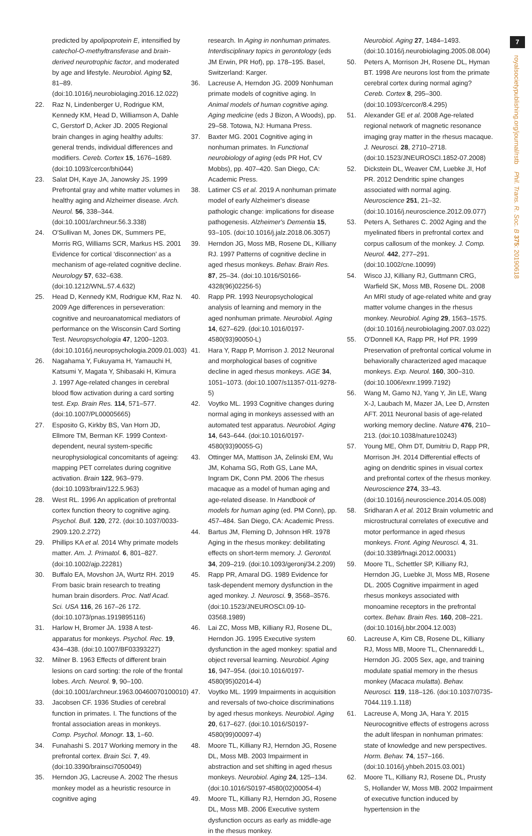7
royalsocietypublishing.org/journal/rstb Phil. Trans. R. Soc. B 375: 20190618
predicted by apolipoprotein E, intensified by catechol-O-methyltransferase and brain-derived neurotrophic factor, and moderated by age and lifestyle. Neurobiol. Aging 52, 81–89. (doi:10.1016/j.neurobiolaging.2016.12.022)
22. Raz N, Lindenberger U, Rodrigue KM, Kennedy KM, Head D, Williamson A, Dahle C, Gerstorf D, Acker JD. 2005 Regional brain changes in aging healthy adults: general trends, individual differences and modifiers. Cereb. Cortex 15, 1676–1689. (doi:10.1093/cercor/bhi044)
23. Salat DH, Kaye JA, Janowsky JS. 1999 Prefrontal gray and white matter volumes in healthy aging and Alzheimer disease. Arch. Neurol. 56, 338–344. (doi:10.1001/archneur.56.3.338)
24. O'Sullivan M, Jones DK, Summers PE, Morris RG, Williams SCR, Markus HS. 2001 Evidence for cortical ‘disconnection’ as a mechanism of age-related cognitive decline. Neurology 57, 632–638. (doi:10.1212/WNL.57.4.632)
25. Head D, Kennedy KM, Rodrigue KM, Raz N. 2009 Age differences in perseveration: cognitive and neuroanatomical mediators of performance on the Wisconsin Card Sorting Test. Neuropsychologia 47, 1200–1203. (doi:10.1016/j.neuropsychologia.2009.01.003)
26. Nagahama Y, Fukuyama H, Yamauchi H, Katsumi Y, Magata Y, Shibasaki H, Kimura J. 1997 Age-related changes in cerebral blood flow activation during a card sorting test. Exp. Brain Res. 114, 571–577. (doi:10.1007/PL00005665)
27. Esposito G, Kirkby BS, Van Horn JD, Ellmore TM, Berman KF. 1999 Context-dependent, neural system-specific neurophysiological concomitants of ageing: mapping PET correlates during cognitive activation. Brain 122, 963–979. (doi:10.1093/brain/122.5.963)
28. West RL. 1996 An application of prefrontal cortex function theory to cognitive aging. Psychol. Bull. 120, 272. (doi:10.1037/0033-2909.120.2.272)
29. Phillips KA et al. 2014 Why primate models matter. Am. J. Primatol. 6, 801–827. (doi:10.1002/ajp.22281)
30. Buffalo EA, Movshon JA, Wurtz RH. 2019 From basic brain research to treating human brain disorders. Proc. Natl Acad. Sci. USA 116, 26 167–26 172. (doi:10.1073/pnas.1919895116)
31. Harlow H, Bromer JA. 1938 A test-apparatus for monkeys. Psychol. Rec. 19, 434–438. (doi:10.1007/BF03393227)
32. Milner B. 1963 Effects of different brain lesions on card sorting: the role of the frontal lobes. Arch. Neurol. 9, 90–100. (doi:10.1001/archneur.1963.00460070100010)
33. Jacobsen CF. 1936 Studies of cerebral function in primates. I. The functions of the frontal association areas in monkeys. Comp. Psychol. Monogr. 13, 1–60.
34. Funahashi S. 2017 Working memory in the prefrontal cortex. Brain Sci. 7, 49. (doi:10.3390/brainsci7050049)
35. Herndon JG, Lacreuse A. 2002 The rhesus monkey model as a heuristic resource in cognitive aging
research. In Aging in nonhuman primates. Interdisciplinary topics in gerontology (eds JM Erwin, PR Hof), pp. 178–195. Basel, Switzerland: Karger.
36. Lacreuse A, Herndon JG. 2009 Nonhuman primate models of cognitive aging. In Animal models of human cognitive aging. Aging medicine (eds J Bizon, A Woods), pp. 29–58. Totowa, NJ: Humana Press.
37. Baxter MG. 2001 Cognitive aging in nonhuman primates. In Functional neurobiology of aging (eds PR Hof, CV Mobbs), pp. 407–420. San Diego, CA: Academic Press.
38. Latimer CS et al. 2019 A nonhuman primate model of early Alzheimer's disease pathologic change: implications for disease pathogenesis. Alzheimer's Dementia 15, 93–105. (doi:10.1016/j.jalz.2018.06.3057)
39. Herndon JG, Moss MB, Rosene DL, Killiany RJ. 1997 Patterns of cognitive decline in aged rhesus monkeys. Behav. Brain Res. 87, 25–34. (doi:10.1016/S0166-4328(96)02256-5)
40. Rapp PR. 1993 Neuropsychological analysis of learning and memory in the aged nonhuman primate. Neurobiol. Aging 14, 627–629. (doi:10.1016/0197-4580(93)90050-L)
41. Hara Y, Rapp P, Morrison J. 2012 Neuronal and morphological bases of cognitive decline in aged rhesus monkeys. AGE 34, 1051–1073. (doi:10.1007/s11357-011-9278-5)
42. Voytko ML. 1993 Cognitive changes during normal aging in monkeys assessed with an automated test apparatus. Neurobiol. Aging 14, 643–644. (doi:10.1016/0197-4580(93)90055-G)
43. Ottinger MA, Mattison JA, Zelinski EM, Wu JM, Kohama SG, Roth GS, Lane MA, Ingram DK, Conn PM. 2006 The rhesus macaque as a model of human aging and age-related disease. In Handbook of models for human aging (ed. PM Conn), pp. 457–484. San Diego, CA: Academic Press.
44. Bartus JM, Fleming D, Johnson HR. 1978 Aging in the rhesus monkey: debilitating effects on short-term memory. J. Gerontol. 34, 209–219. (doi:10.1093/geronj/34.2.209)
45. Rapp PR, Amaral DG. 1989 Evidence for task-dependent memory dysfunction in the aged monkey. J. Neurosci. 9, 3568–3576. (doi:10.1523/JNEUROSCI.09-10-03568.1989)
46. Lai ZC, Moss MB, Killiany RJ, Rosene DL, Herndon JG. 1995 Executive system dysfunction in the aged monkey: spatial and object reversal learning. Neurobiol. Aging 16, 947–954. (doi:10.1016/0197-4580(95)02014-4)
47. Voytko ML. 1999 Impairments in acquisition and reversals of two-choice discriminations by aged rhesus monkeys. Neurobiol. Aging 20, 617–627. (doi:10.1016/S0197-4580(99)00097-4)
48. Moore TL, Killiany RJ, Herndon JG, Rosene DL, Moss MB. 2003 Impairment in abstraction and set shifting in aged rhesus monkeys. Neurobiol. Aging 24, 125–134. (doi:10.1016/S0197-4580(02)00054-4)
49. Moore TL, Killiany RJ, Herndon JG, Rosene DL, Moss MB. 2006 Executive system dysfunction occurs as early as middle-age in the rhesus monkey.
Neurobiol. Aging 27, 1484–1493. (doi:10.1016/j.neurobiolaging.2005.08.004)
50. Peters A, Morrison JH, Rosene DL, Hyman BT. 1998 Are neurons lost from the primate cerebral cortex during normal aging? Cereb. Cortex 8, 295–300. (doi:10.1093/cercor/8.4.295)
51. Alexander GE et al. 2008 Age-related regional network of magnetic resonance imaging gray matter in the rhesus macaque. J. Neurosci. 28, 2710–2718. (doi:10.1523/JNEUROSCI.1852-07.2008)
52. Dickstein DL, Weaver CM, Luebke JI, Hof PR. 2012 Dendritic spine changes associated with normal aging. Neuroscience 251, 21–32. (doi:10.1016/j.neuroscience.2012.09.077)
53. Peters A, Sethares C. 2002 Aging and the myelinated fibers in prefrontal cortex and corpus callosum of the monkey. J. Comp. Neurol. 442, 277–291. (doi:10.1002/cne.10099)
54. Wisco JJ, Killiany RJ, Guttmann CRG, Warfield SK, Moss MB, Rosene DL. 2008 An MRI study of age-related white and gray matter volume changes in the rhesus monkey. Neurobiol. Aging 29, 1563–1575. (doi:10.1016/j.neurobiolaging.2007.03.022)
55. O'Donnell KA, Rapp PR, Hof PR. 1999 Preservation of prefrontal cortical volume in behaviorally characterized aged macaque monkeys. Exp. Neurol. 160, 300–310. (doi:10.1006/exnr.1999.7192)
56. Wang M, Gamo NJ, Yang Y, Jin LE, Wang X-J, Laubach M, Mazer JA, Lee D, Arnsten AFT. 2011 Neuronal basis of age-related working memory decline. Nature 476, 210–213. (doi:10.1038/nature10243)
57. Young ME, Ohm DT, Dumitriu D, Rapp PR, Morrison JH. 2014 Differential effects of aging on dendritic spines in visual cortex and prefrontal cortex of the rhesus monkey. Neuroscience 274, 33–43. (doi:10.1016/j.neuroscience.2014.05.008)
58. Sridharan A et al. 2012 Brain volumetric and microstructural correlates of executive and motor performance in aged rhesus monkeys. Front. Aging Neurosci. 4, 31. (doi:10.3389/fnagi.2012.00031)
59. Moore TL, Schettler SP, Killiany RJ, Herndon JG, Luebke JI, Moss MB, Rosene DL. 2005 Cognitive impairment in aged rhesus monkeys associated with monoamine receptors in the prefrontal cortex. Behav. Brain Res. 160, 208–221. (doi:10.1016/j.bbr.2004.12.003)
60. Lacreuse A, Kim CB, Rosene DL, Killiany RJ, Moss MB, Moore TL, Chennareddi L, Herndon JG. 2005 Sex, age, and training modulate spatial memory in the rhesus monkey (Macaca mulatta). Behav. Neurosci. 119, 118–126. (doi:10.1037/0735-7044.119.1.118)
61. Lacreuse A, Mong JA, Hara Y. 2015 Neurocognitive effects of estrogens across the adult lifespan in nonhuman primates: state of knowledge and new perspectives. Horm. Behav. 74, 157–166. (doi:10.1016/j.yhbeh.2015.03.001)
62. Moore TL, Killiany RJ, Rosene DL, Prusty S, Hollander W, Moss MB. 2002 Impairment of executive function induced by hypertension in the